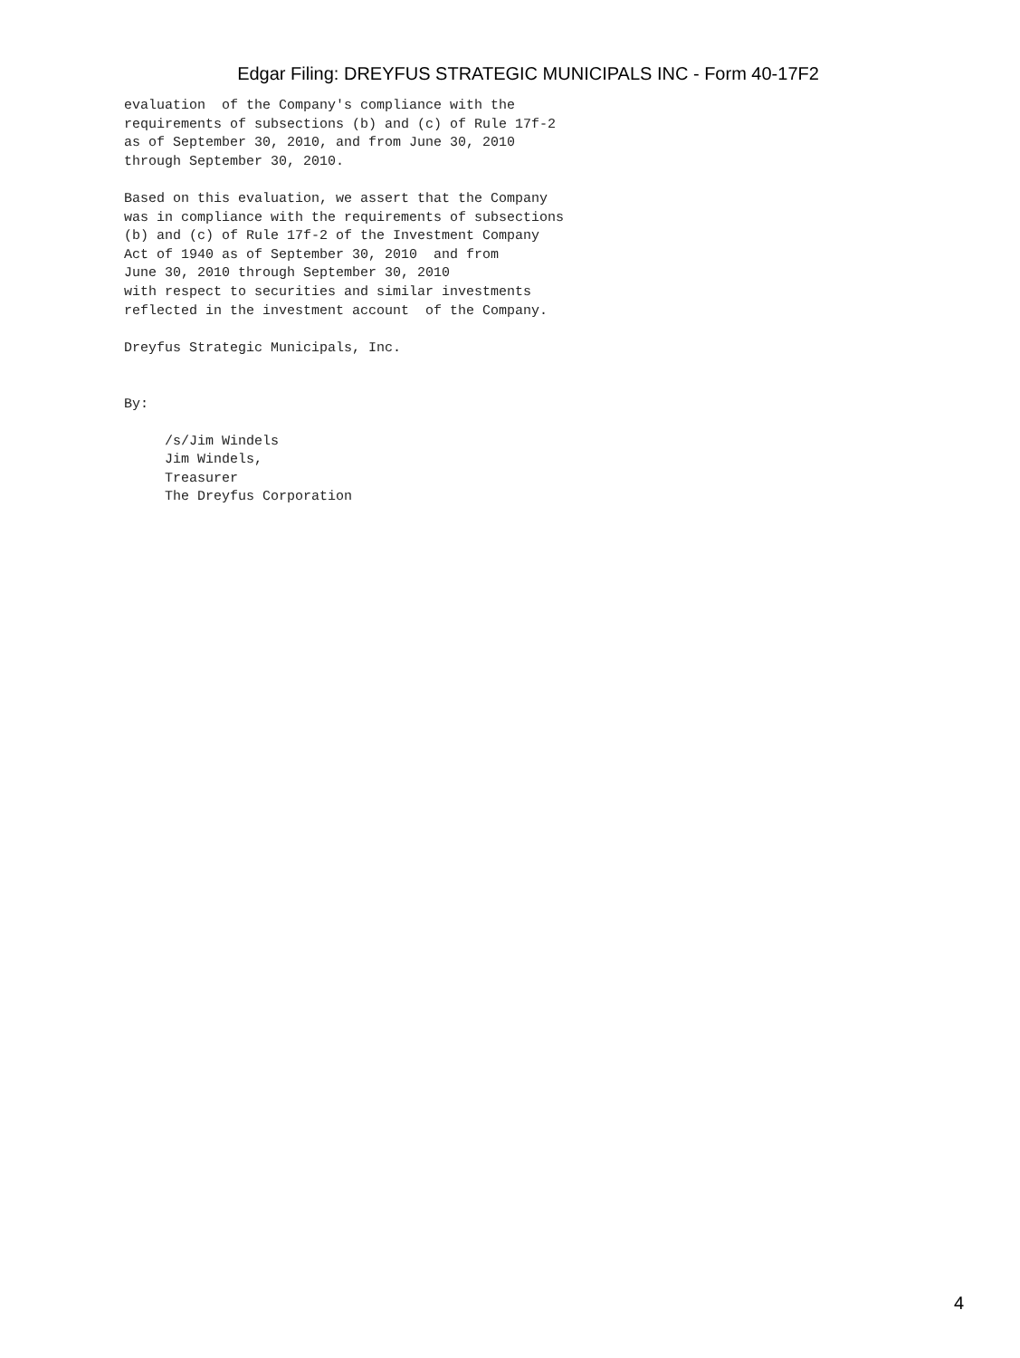Edgar Filing: DREYFUS STRATEGIC MUNICIPALS INC - Form 40-17F2
evaluation  of the Company's compliance with the
requirements of subsections (b) and (c) of Rule 17f-2
as of September 30, 2010, and from June 30, 2010
through September 30, 2010.

Based on this evaluation, we assert that the Company
was in compliance with the requirements of subsections
(b) and (c) of Rule 17f-2 of the Investment Company
Act of 1940 as of September 30, 2010  and from
June 30, 2010 through September 30, 2010
with respect to securities and similar investments
reflected in the investment account  of the Company.

Dreyfus Strategic Municipals, Inc.


By:

     /s/Jim Windels
     Jim Windels,
     Treasurer
     The Dreyfus Corporation
4